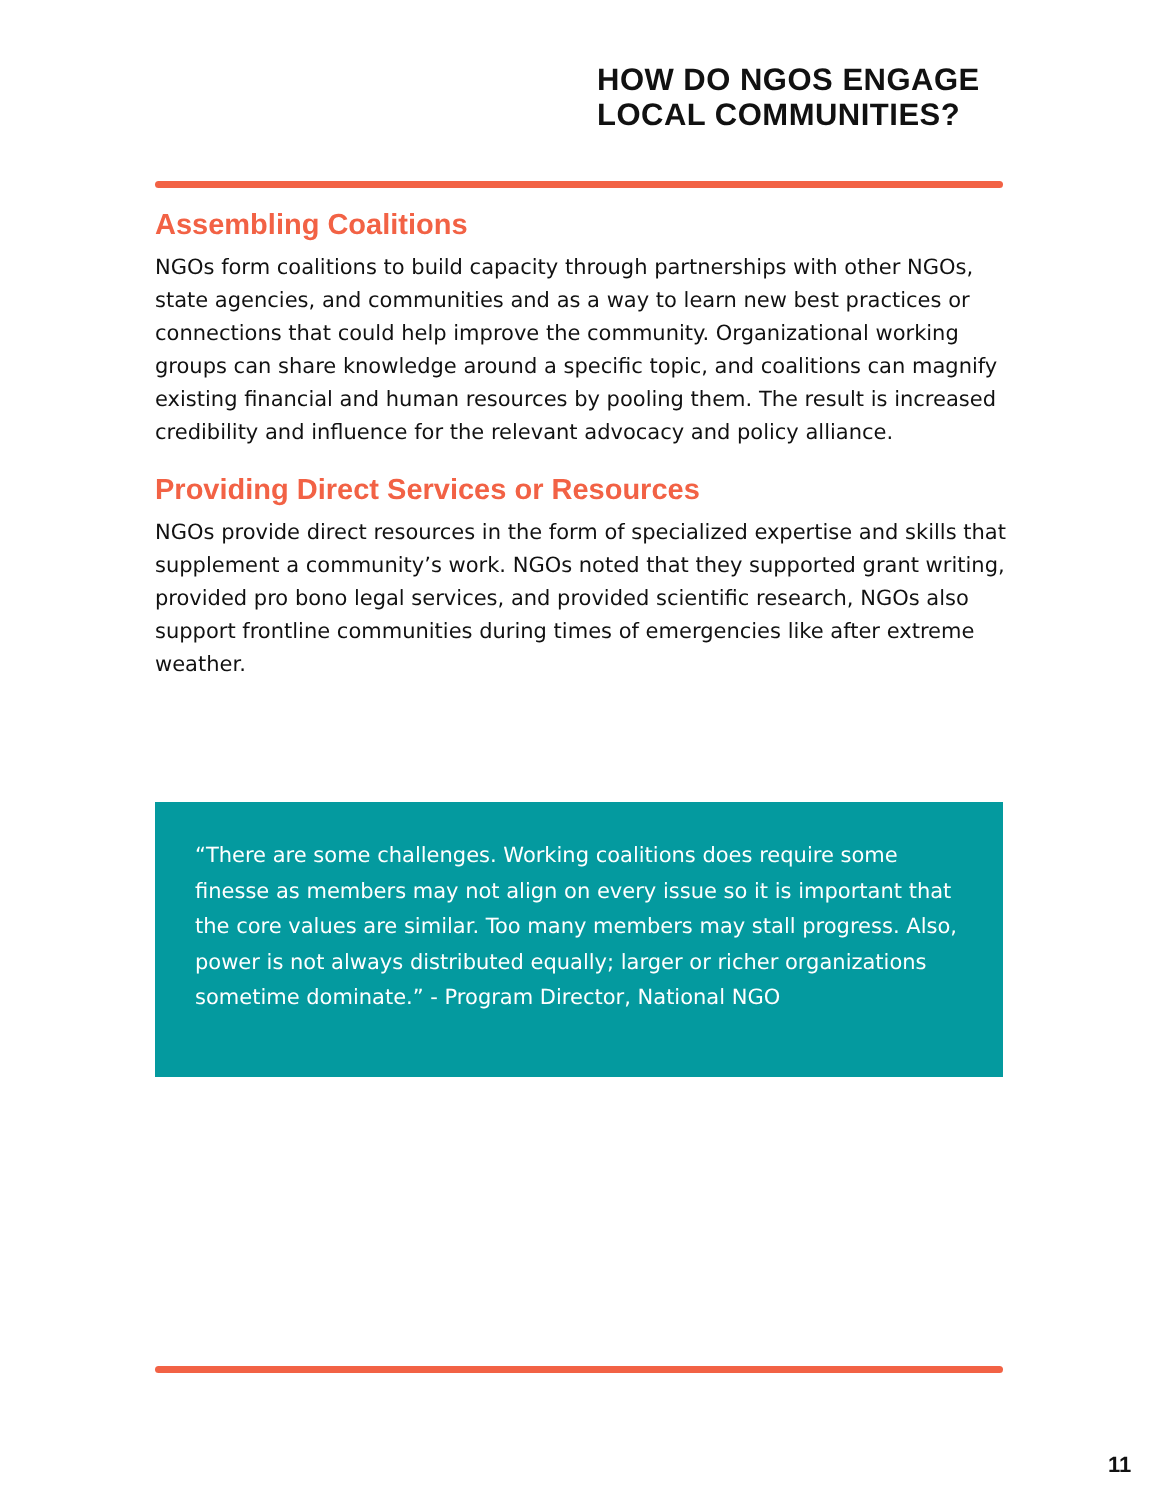HOW DO NGOS ENGAGE
LOCAL COMMUNITIES?
Assembling Coalitions
NGOs form coalitions to build capacity through partnerships with other NGOs, state agencies, and communities and as a way to learn new best practices or connections that could help improve the community. Organizational working groups can share knowledge around a specific topic, and coalitions can magnify existing financial and human resources by pooling them. The result is increased credibility and influence for the relevant advocacy and policy alliance.
Providing Direct Services or Resources
NGOs provide direct resources in the form of specialized expertise and skills that supplement a community’s work. NGOs noted that they supported grant writing, provided pro bono legal services, and provided scientific research, NGOs also support frontline communities during times of emergencies like after extreme weather.
“There are some challenges. Working coalitions does require some finesse as members may not align on every issue so it is important that the core values are similar. Too many members may stall progress. Also, power is not always distributed equally; larger or richer organizations sometime dominate.” - Program Director, National NGO
11